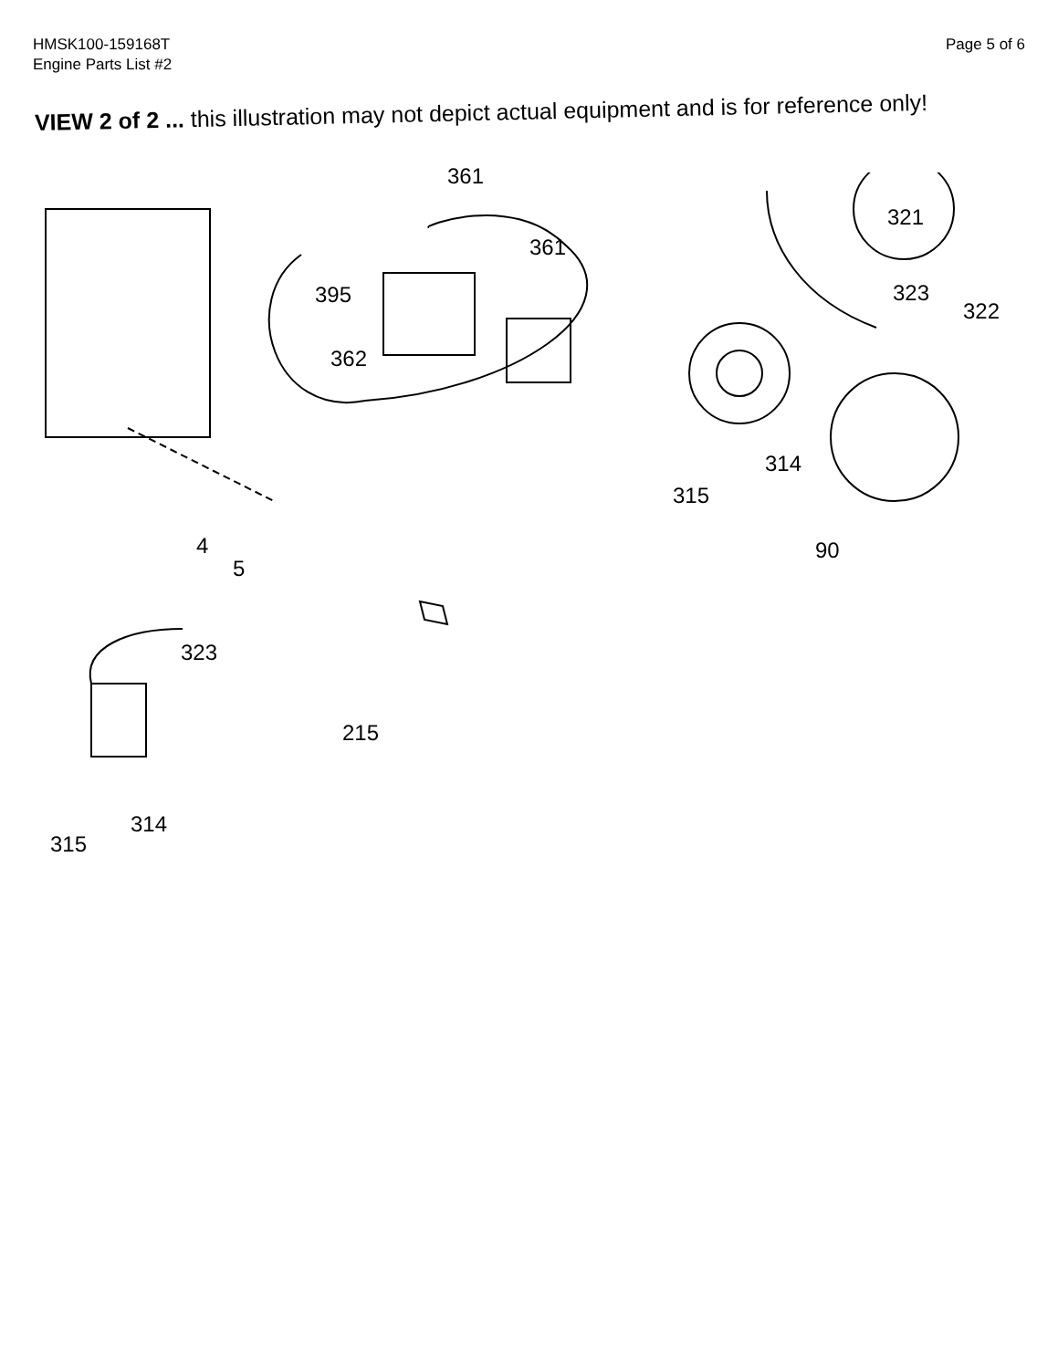HMSK100-159168T
Engine Parts List #2
Page 5 of 6
VIEW 2 of 2 ... this illustration may not depict actual equipment and is for reference only!
361
361
395
362
4
5
321
323
322
314
315
90
323
215
314
315